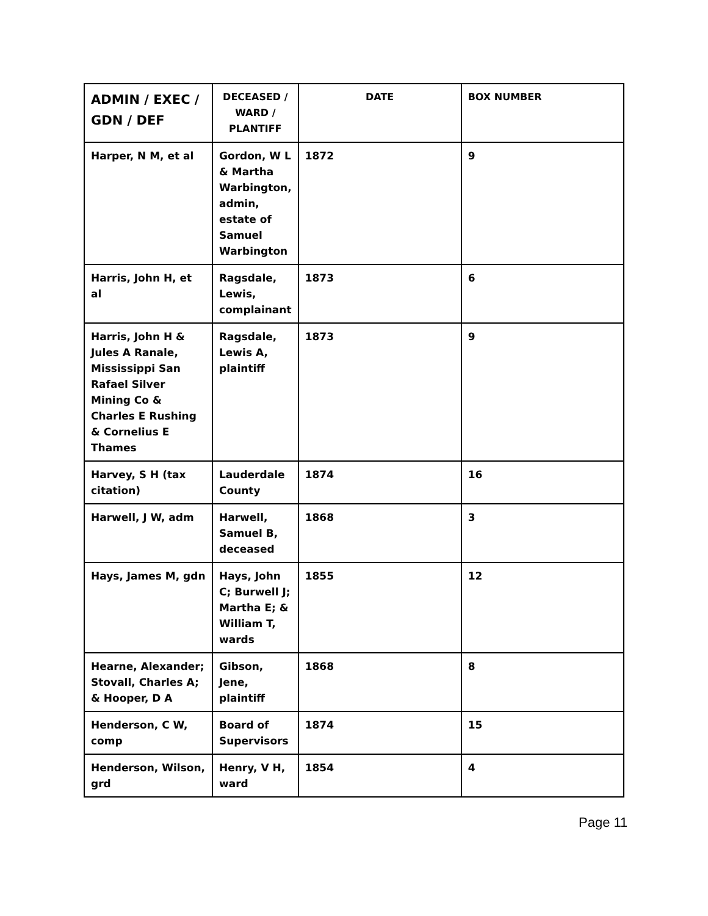| ADMIN / EXEC / GDN / DEF | DECEASED / WARD / PLANTIFF | DATE | BOX NUMBER |
| --- | --- | --- | --- |
| Harper, N M, et al | Gordon, W L & Martha Warbington, admin, estate of Samuel Warbington | 1872 | 9 |
| Harris, John H, et al | Ragsdale, Lewis, complainant | 1873 | 6 |
| Harris, John H & Jules A Ranale, Mississippi San Rafael Silver Mining Co & Charles E Rushing & Cornelius E Thames | Ragsdale, Lewis A, plaintiff | 1873 | 9 |
| Harvey, S H (tax citation) | Lauderdale County | 1874 | 16 |
| Harwell, J W, adm | Harwell, Samuel B, deceased | 1868 | 3 |
| Hays, James M, gdn | Hays, John C; Burwell J; Martha E; & William T, wards | 1855 | 12 |
| Hearne, Alexander; Stovall, Charles A; & Hooper, D A | Gibson, Jene, plaintiff | 1868 | 8 |
| Henderson, C W, comp | Board of Supervisors | 1874 | 15 |
| Henderson, Wilson, grd | Henry, V H, ward | 1854 | 4 |
Page 11